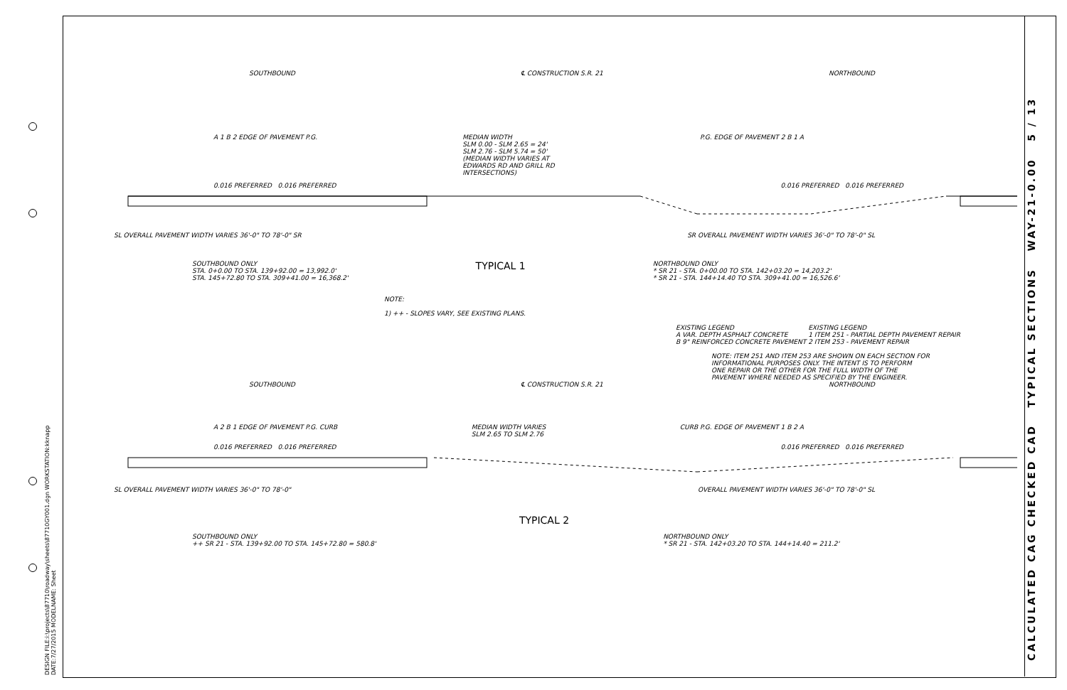DESIGN FILE:i:\projects\87710\roadway\sheets\87710GY001.dgn WORKSTATION:kknapp DATE:7/27/2015 MODELNAME: Sheet
CALCULATED CAG CHECKED CAD TYPICAL SECTIONS WAY-21-0.00 5 / 13
SOUTHBOUND ℄ CONSTRUCTION S.R. 21 NORTHBOUND
A 1 B 2 EDGE OF PAVEMENT P.G. MEDIAN WIDTH
SLM 0.00 - SLM 2.65 = 24'
SLM 2.76 - SLM 5.74 = 50'
(MEDIAN WIDTH VARIES AT
EDWARDS RD AND GRILL RD
INTERSECTIONS) P.G. EDGE OF PAVEMENT 2 B 1 A
0.016 PREFERRED 0.016 PREFERRED 0.016 PREFERRED 0.016 PREFERRED
SL OVERALL PAVEMENT WIDTH VARIES 36'-0" TO 78'-0" SR SR OVERALL PAVEMENT WIDTH VARIES 36'-0" TO 78'-0" SL
SOUTHBOUND ONLY
STA. 0+0.00 TO STA. 139+92.00 = 13,992.0'
STA. 145+72.80 TO STA. 309+41.00 = 16,368.2' TYPICAL 1 NORTHBOUND ONLY
* SR 21 - STA. 0+00.00 TO STA. 142+03.20 = 14,203.2'
* SR 21 - STA. 144+14.40 TO STA. 309+41.00 = 16,526.6'
NOTE:
1) ++ - SLOPES VARY, SEE EXISTING PLANS.
EXISTING LEGEND
A VAR. DEPTH ASPHALT CONCRETE
B 9" REINFORCED CONCRETE PAVEMENT EXISTING LEGEND
1 ITEM 251 - PARTIAL DEPTH PAVEMENT REPAIR
2 ITEM 253 - PAVEMENT REPAIR
NOTE: ITEM 251 AND ITEM 253 ARE SHOWN ON EACH SECTION FOR
INFORMATIONAL PURPOSES ONLY. THE INTENT IS TO PERFORM
ONE REPAIR OR THE OTHER FOR THE FULL WIDTH OF THE
PAVEMENT WHERE NEEDED AS SPECIFIED BY THE ENGINEER.
SOUTHBOUND ℄ CONSTRUCTION S.R. 21 NORTHBOUND
A 2 B 1 EDGE OF PAVEMENT P.G. CURB MEDIAN WIDTH VARIES
SLM 2.65 TO SLM 2.76 CURB P.G. EDGE OF PAVEMENT 1 B 2 A
0.016 PREFERRED 0.016 PREFERRED 0.016 PREFERRED 0.016 PREFERRED
SL OVERALL PAVEMENT WIDTH VARIES 36'-0" TO 78'-0" OVERALL PAVEMENT WIDTH VARIES 36'-0" TO 78'-0" SL
TYPICAL 2
SOUTHBOUND ONLY
++ SR 21 - STA. 139+92.00 TO STA. 145+72.80 = 580.8' NORTHBOUND ONLY
* SR 21 - STA. 142+03.20 TO STA. 144+14.40 = 211.2'